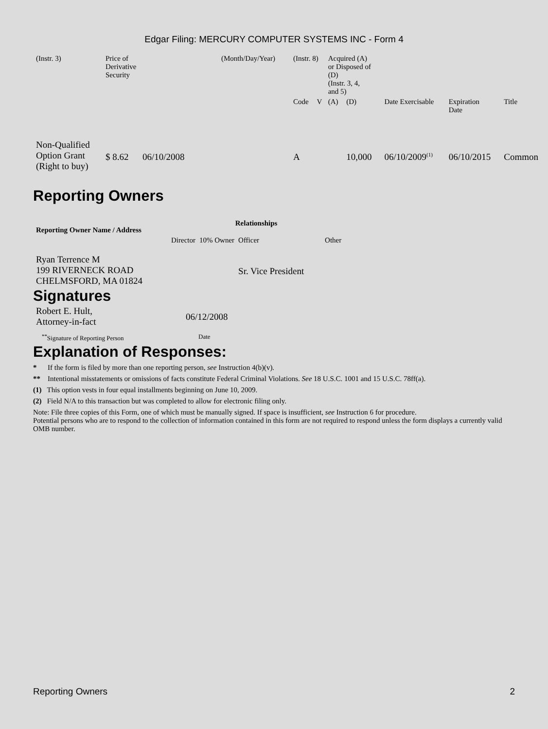Edgar Filing: MERCURY COMPUTER SYSTEMS INC - Form 4
| (Instr. 3) | Price of Derivative Security | (Month/Day/Year) | (Instr. 8) | | Acquired (A) or Disposed of (D) (Instr. 3, 4, and 5) | | | | |
| | | | Code | V | (A) | (D) | Date Exercisable | Expiration Date | Title |
| Non-Qualified Option Grant (Right to buy) | $ 8.62 06/10/2008 | | A | | | 10,000 | 06/10/2009<sup>(1)</sup> | 06/10/2015 | Common |
Reporting Owners
| Reporting Owner Name / Address | Relationships | | | |
| --- | --- | --- | --- | --- |
| | Director | 10% Owner | Officer | Other |
| Ryan Terrence M 199 RIVERNECK ROAD CHELMSFORD, MA 01824 | | | Sr. Vice President | |
Signatures
| Robert E. Hult, Attorney-in-fact | 06/12/2008 |
| <sup>**</sup> Signature of Reporting Person | Date |
Explanation of Responses:
* If the form is filed by more than one reporting person, see Instruction 4(b)(v).
** Intentional misstatements or omissions of facts constitute Federal Criminal Violations. See 18 U.S.C. 1001 and 15 U.S.C. 78ff(a).
(1) This option vests in four equal installments beginning on June 10, 2009.
(2) Field N/A to this transaction but was completed to allow for electronic filing only.
Note: File three copies of this Form, one of which must be manually signed. If space is insufficient, see Instruction 6 for procedure.
Potential persons who are to respond to the collection of information contained in this form are not required to respond unless the form displays a currently valid OMB number.
Reporting Owners 2